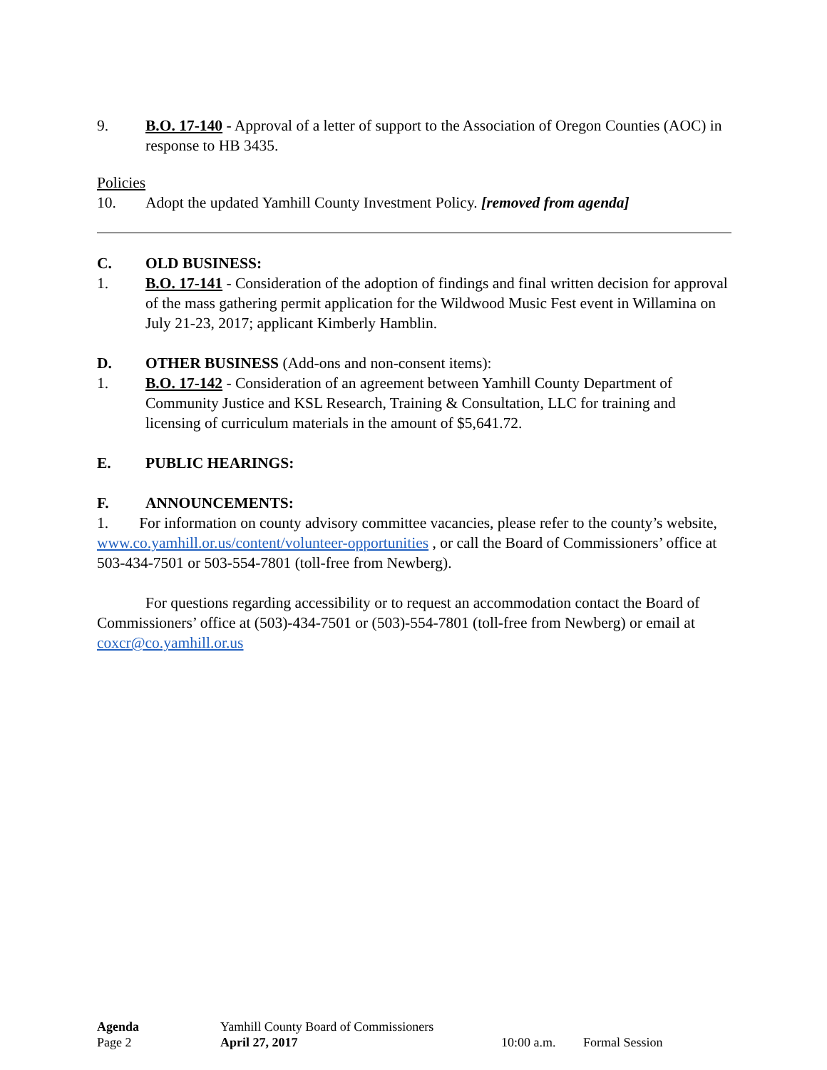9. B.O. 17-140 - Approval of a letter of support to the Association of Oregon Counties (AOC) in response to HB 3435.
Policies
10. Adopt the updated Yamhill County Investment Policy. [removed from agenda]
C. OLD BUSINESS:
1. B.O. 17-141 - Consideration of the adoption of findings and final written decision for approval of the mass gathering permit application for the Wildwood Music Fest event in Willamina on July 21-23, 2017; applicant Kimberly Hamblin.
D. OTHER BUSINESS (Add-ons and non-consent items):
1. B.O. 17-142 - Consideration of an agreement between Yamhill County Department of Community Justice and KSL Research, Training & Consultation, LLC for training and licensing of curriculum materials in the amount of $5,641.72.
E. PUBLIC HEARINGS:
F. ANNOUNCEMENTS:
1. For information on county advisory committee vacancies, please refer to the county’s website, www.co.yamhill.or.us/content/volunteer-opportunities , or call the Board of Commissioners’ office at 503-434-7501 or 503-554-7801 (toll-free from Newberg).
For questions regarding accessibility or to request an accommodation contact the Board of Commissioners’ office at (503)-434-7501 or (503)-554-7801 (toll-free from Newberg) or email at coxcr@co.yamhill.or.us
Agenda Yamhill County Board of Commissioners
Page 2 April 27, 2017 10:00 a.m. Formal Session